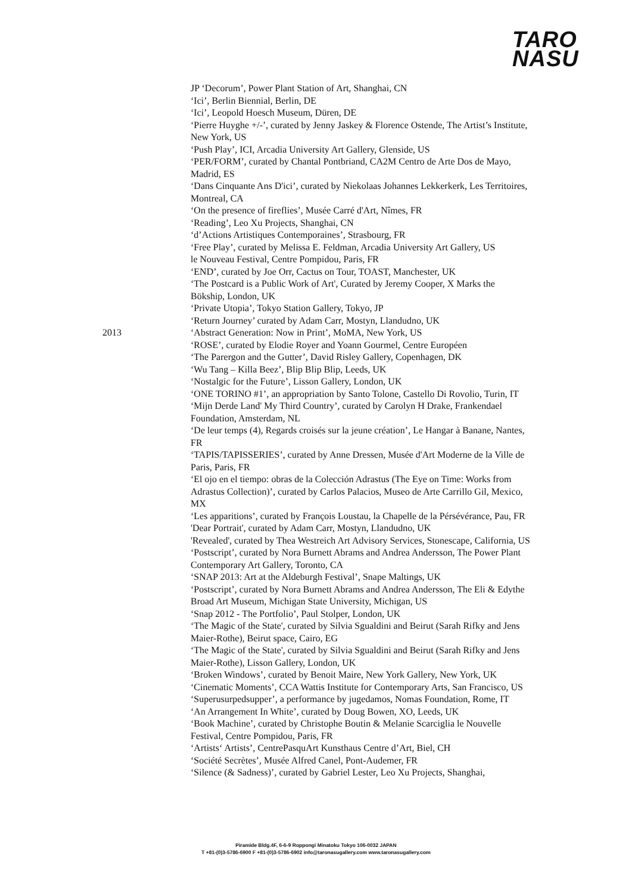TARO
NASU
2013
JP ‘Decorum’, Power Plant Station of Art, Shanghai, CN
‘Ici’, Berlin Biennial, Berlin, DE
‘Ici’, Leopold Hoesch Museum, Düren, DE
‘Pierre Huyghe +/-’, curated by Jenny Jaskey & Florence Ostende, The Artist’s Institute, New York, US
‘Push Play’, ICI, Arcadia University Art Gallery, Glenside, US
‘PER/FORM’, curated by Chantal Pontbriand, CA2M Centro de Arte Dos de Mayo, Madrid, ES
‘Dans Cinquante Ans D'ici’, curated by Niekolaas Johannes Lekkerkerk, Les Territoires, Montreal, CA
‘On the presence of fireflies’, Musée Carré d'Art, Nîmes, FR
‘Reading’, Leo Xu Projects, Shanghai, CN
‘d’Actions Artistiques Contemporaines’, Strasbourg, FR
‘Free Play’, curated by Melissa E. Feldman, Arcadia University Art Gallery, US
le Nouveau Festival, Centre Pompidou, Paris, FR
‘END’, curated by Joe Orr, Cactus on Tour, TOAST, Manchester, UK
‘The Postcard is a Public Work of Art', Curated by Jeremy Cooper, X Marks the Bökship, London, UK
‘Private Utopia’, Tokyo Station Gallery, Tokyo, JP
‘Return Journey’ curated by Adam Carr, Mostyn, Llandudno, UK
‘Abstract Generation: Now in Print’, MoMA, New York, US
‘ROSE’, curated by Elodie Royer and Yoann Gourmel, Centre Européen
‘The Parergon and the Gutter’, David Risley Gallery, Copenhagen, DK
‘Wu Tang – Killa Beez’, Blip Blip Blip, Leeds, UK
‘Nostalgic for the Future’, Lisson Gallery, London, UK
‘ONE TORINO #1’, an appropriation by Santo Tolone, Castello Di Rovolio, Turin, IT ‘Mijn Derde Land' My Third Country’, curated by Carolyn H Drake, Frankendael Foundation, Amsterdam, NL
‘De leur temps (4), Regards croisés sur la jeune création’, Le Hangar à Banane, Nantes, FR
‘TAPIS/TAPISSERIES’, curated by Anne Dressen, Musée d'Art Moderne de la Ville de Paris, Paris, FR
‘El ojo en el tiempo: obras de la Colección Adrastus (The Eye on Time: Works from Adrastus Collection)’, curated by Carlos Palacios, Museo de Arte Carrillo Gil, Mexico, MX
‘Les apparitions’, curated by François Loustau, la Chapelle de la Pérsévérance, Pau, FR
'Dear Portrait', curated by Adam Carr, Mostyn, Llandudno, UK
'Revealed', curated by Thea Westreich Art Advisory Services, Stonescape, California, US
‘Postscript’, curated by Nora Burnett Abrams and Andrea Andersson, The Power Plant Contemporary Art Gallery, Toronto, CA
‘SNAP 2013: Art at the Aldeburgh Festival’, Snape Maltings, UK
‘Postscript’, curated by Nora Burnett Abrams and Andrea Andersson, The Eli & Edythe Broad Art Museum, Michigan State University, Michigan, US
‘Snap 2012 - The Portfolio’, Paul Stolper, London, UK
‘The Magic of the State', curated by Silvia Sgualdini and Beirut (Sarah Rifky and Jens Maier-Rothe), Beirut space, Cairo, EG
‘The Magic of the State', curated by Silvia Sgualdini and Beirut (Sarah Rifky and Jens Maier-Rothe), Lisson Gallery, London, UK
‘Broken Windows’, curated by Benoit Maire, New York Gallery, New York, UK ‘Cinematic Moments’, CCA Wattis Institute for Contemporary Arts, San Francisco, US ‘Superusurpedsupper’, a performance by jugedamos, Nomas Foundation, Rome, IT
‘An Arrangement In White’, curated by Doug Bowen, XO, Leeds, UK
‘Book Machine’, curated by Christophe Boutin & Melanie Scarciglia le Nouvelle Festival, Centre Pompidou, Paris, FR
‘Artists‘ Artists’, CentrePasquArt Kunsthaus Centre d’Art, Biel, CH
‘Société Secrètes’, Musée Alfred Canel, Pont-Audemer, FR
‘Silence (& Sadness)’, curated by Gabriel Lester, Leo Xu Projects, Shanghai,
Piramide Bldg.4F, 6-6-9 Roppongi Minatoku Tokyo 106-0032 JAPAN
T +81-(0)3-5786-6900 F +81-(0)3-5786-6902 info@taronasugallery.com www.taronasugallery.com